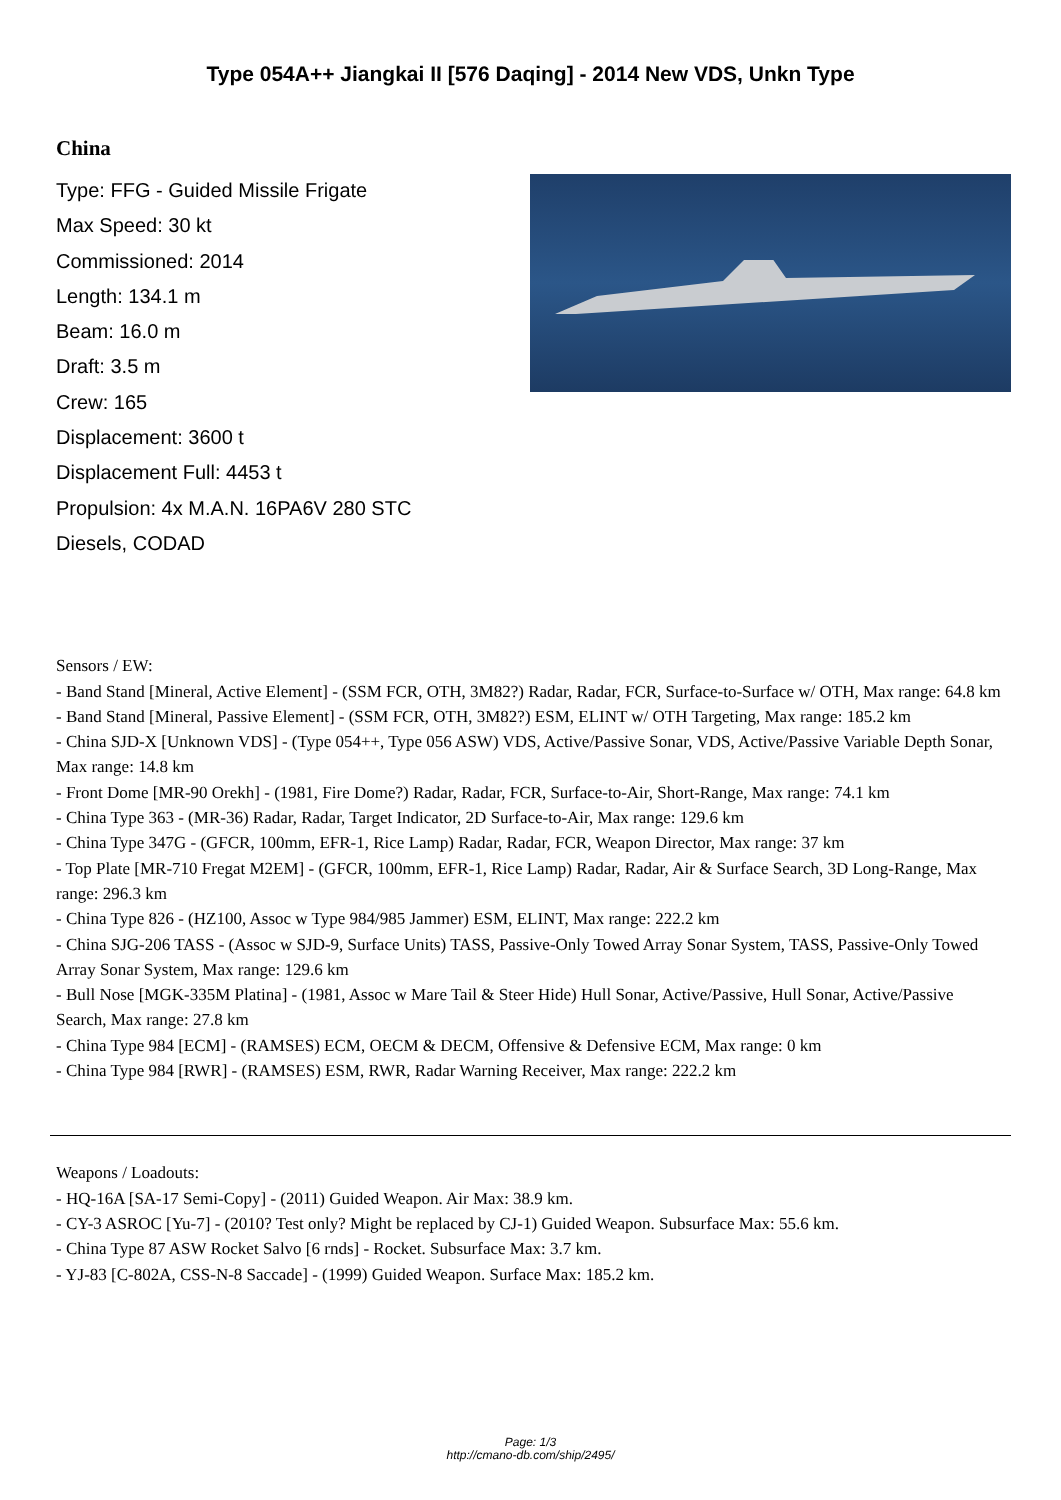Type 054A++ Jiangkai II [576 Daqing] - 2014 New VDS, Unkn Type
China
Type: FFG - Guided Missile Frigate
Max Speed: 30 kt
Commissioned: 2014
Length: 134.1 m
Beam: 16.0 m
Draft: 3.5 m
Crew: 165
Displacement: 3600 t
Displacement Full: 4453 t
Propulsion: 4x M.A.N. 16PA6V 280 STC
Diesels, CODAD
Sensors / EW:
- Band Stand [Mineral, Active Element] - (SSM FCR, OTH, 3M82?) Radar, Radar, FCR, Surface-to-Surface w/ OTH, Max range: 64.8 km
- Band Stand [Mineral, Passive Element] - (SSM FCR, OTH, 3M82?) ESM, ELINT w/ OTH Targeting, Max range: 185.2 km
- China SJD-X [Unknown VDS] - (Type 054++, Type 056 ASW) VDS, Active/Passive Sonar, VDS, Active/Passive Variable Depth Sonar, Max range: 14.8 km
- Front Dome [MR-90 Orekh] - (1981, Fire Dome?) Radar, Radar, FCR, Surface-to-Air, Short-Range, Max range: 74.1 km
- China Type 363 - (MR-36) Radar, Radar, Target Indicator, 2D Surface-to-Air, Max range: 129.6 km
- China Type 347G - (GFCR, 100mm, EFR-1, Rice Lamp) Radar, Radar, FCR, Weapon Director, Max range: 37 km
- Top Plate [MR-710 Fregat M2EM] - (GFCR, 100mm, EFR-1, Rice Lamp) Radar, Radar, Air & Surface Search, 3D Long-Range, Max range: 296.3 km
- China Type 826 - (HZ100, Assoc w Type 984/985 Jammer) ESM, ELINT, Max range: 222.2 km
- China SJG-206 TASS - (Assoc w SJD-9, Surface Units) TASS, Passive-Only Towed Array Sonar System, TASS, Passive-Only Towed Array Sonar System, Max range: 129.6 km
- Bull Nose [MGK-335M Platina] - (1981, Assoc w Mare Tail & Steer Hide) Hull Sonar, Active/Passive, Hull Sonar, Active/Passive Search, Max range: 27.8 km
- China Type 984 [ECM] - (RAMSES) ECM, OECM & DECM, Offensive & Defensive ECM, Max range: 0 km
- China Type 984 [RWR] - (RAMSES) ESM, RWR, Radar Warning Receiver, Max range: 222.2 km
Weapons / Loadouts:
- HQ-16A [SA-17 Semi-Copy] - (2011) Guided Weapon. Air Max: 38.9 km.
- CY-3 ASROC [Yu-7] - (2010? Test only? Might be replaced by CJ-1) Guided Weapon. Subsurface Max: 55.6 km.
- China Type 87 ASW Rocket Salvo [6 rnds] - Rocket. Subsurface Max: 3.7 km.
- YJ-83 [C-802A, CSS-N-8 Saccade] - (1999) Guided Weapon. Surface Max: 185.2 km.
Page: 1/3
http://cmano-db.com/ship/2495/